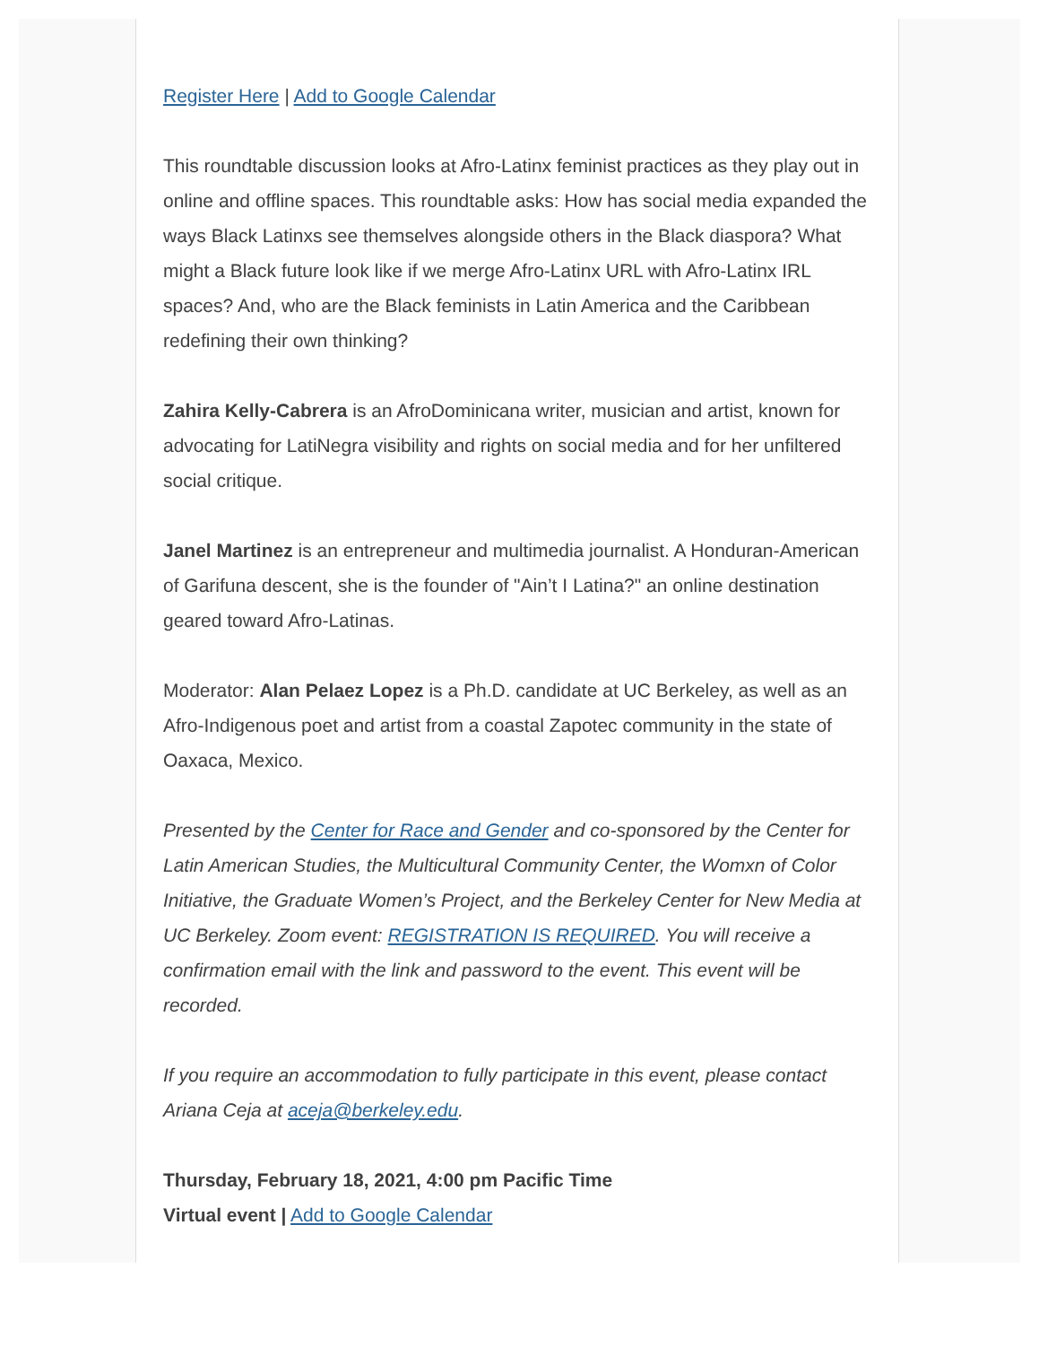Register Here | Add to Google Calendar
This roundtable discussion looks at Afro-Latinx feminist practices as they play out in online and offline spaces. This roundtable asks: How has social media expanded the ways Black Latinxs see themselves alongside others in the Black diaspora? What might a Black future look like if we merge Afro-Latinx URL with Afro-Latinx IRL spaces? And, who are the Black feminists in Latin America and the Caribbean redefining their own thinking?
Zahira Kelly-Cabrera is an AfroDominicana writer, musician and artist, known for advocating for LatiNegra visibility and rights on social media and for her unfiltered social critique.
Janel Martinez is an entrepreneur and multimedia journalist. A Honduran-American of Garifuna descent, she is the founder of "Ain’t I Latina?" an online destination geared toward Afro-Latinas.
Moderator: Alan Pelaez Lopez is a Ph.D. candidate at UC Berkeley, as well as an Afro-Indigenous poet and artist from a coastal Zapotec community in the state of Oaxaca, Mexico.
Presented by the Center for Race and Gender and co-sponsored by the Center for Latin American Studies, the Multicultural Community Center, the Womxn of Color Initiative, the Graduate Women’s Project, and the Berkeley Center for New Media at UC Berkeley. Zoom event: REGISTRATION IS REQUIRED. You will receive a confirmation email with the link and password to the event. This event will be recorded.
If you require an accommodation to fully participate in this event, please contact Ariana Ceja at aceja@berkeley.edu.
Thursday, February 18, 2021, 4:00 pm Pacific Time
Virtual event | Add to Google Calendar